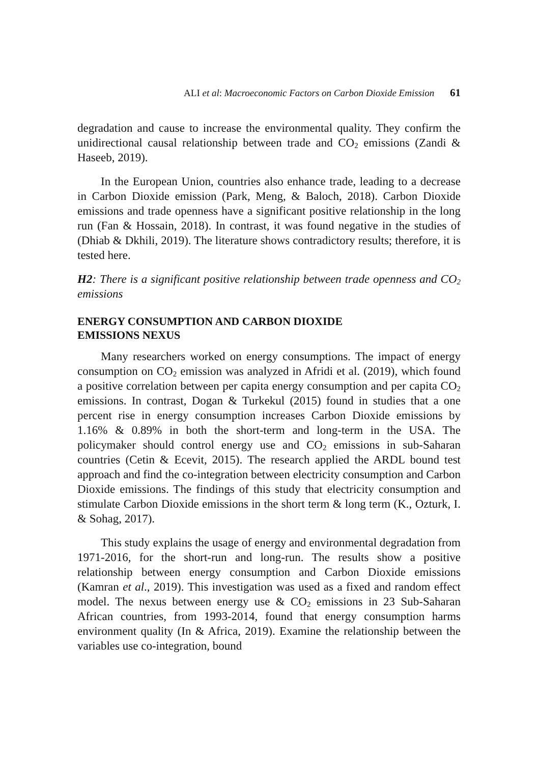ALI et al: Macroeconomic Factors on Carbon Dioxide Emission 61
degradation and cause to increase the environmental quality. They confirm the unidirectional causal relationship between trade and CO<sub>2</sub> emissions (Zandi & Haseeb, 2019).
In the European Union, countries also enhance trade, leading to a decrease in Carbon Dioxide emission (Park, Meng, & Baloch, 2018). Carbon Dioxide emissions and trade openness have a significant positive relationship in the long run (Fan & Hossain, 2018). In contrast, it was found negative in the studies of (Dhiab & Dkhili, 2019). The literature shows contradictory results; therefore, it is tested here.
H2: There is a significant positive relationship between trade openness and CO<sub>2</sub> emissions
ENERGY CONSUMPTION AND CARBON DIOXIDE
EMISSIONS NEXUS
Many researchers worked on energy consumptions. The impact of energy consumption on CO<sub>2</sub> emission was analyzed in Afridi et al. (2019), which found a positive correlation between per capita energy consumption and per capita CO<sub>2</sub> emissions. In contrast, Dogan & Turkekul (2015) found in studies that a one percent rise in energy consumption increases Carbon Dioxide emissions by 1.16% & 0.89% in both the short-term and long-term in the USA. The policymaker should control energy use and CO<sub>2</sub> emissions in sub-Saharan countries (Cetin & Ecevit, 2015). The research applied the ARDL bound test approach and find the co-integration between electricity consumption and Carbon Dioxide emissions. The findings of this study that electricity consumption and stimulate Carbon Dioxide emissions in the short term & long term (K., Ozturk, I. & Sohag, 2017).
This study explains the usage of energy and environmental degradation from 1971-2016, for the short-run and long-run. The results show a positive relationship between energy consumption and Carbon Dioxide emissions (Kamran et al., 2019). This investigation was used as a fixed and random effect model. The nexus between energy use & CO<sub>2</sub> emissions in 23 Sub-Saharan African countries, from 1993-2014, found that energy consumption harms environment quality (In & Africa, 2019). Examine the relationship between the variables use co-integration, bound